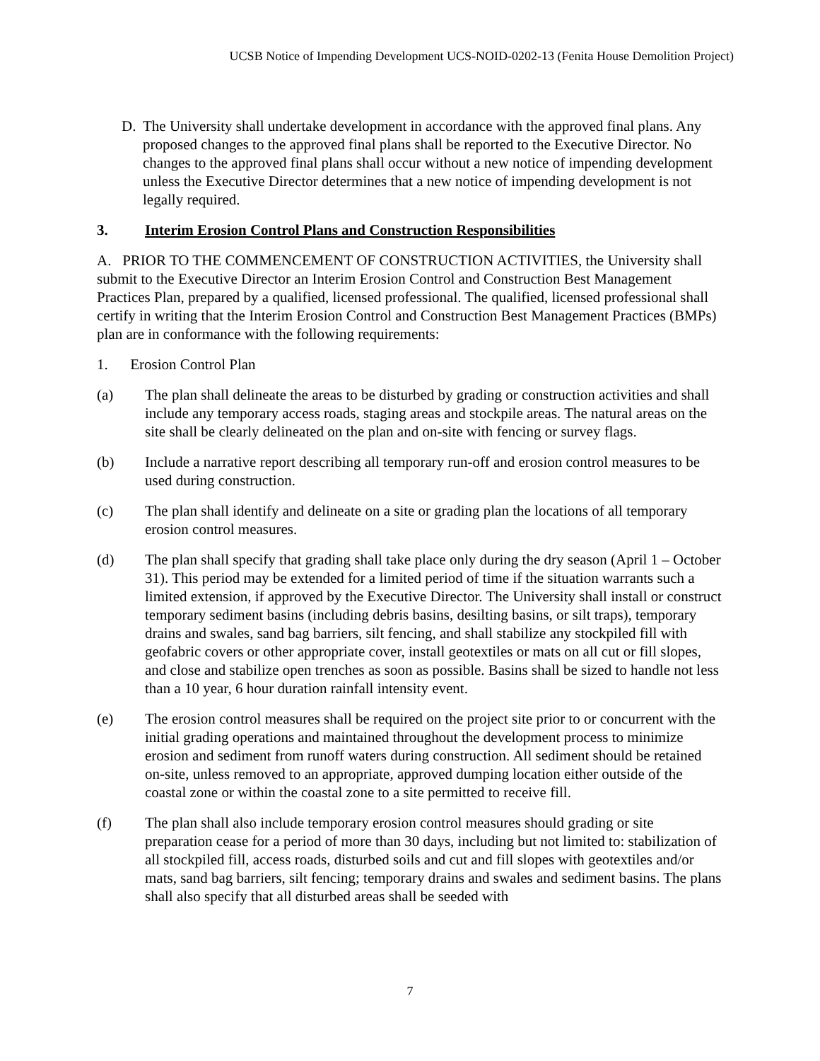UCSB Notice of Impending Development UCS-NOID-0202-13 (Fenita House Demolition Project)
D. The University shall undertake development in accordance with the approved final plans. Any proposed changes to the approved final plans shall be reported to the Executive Director. No changes to the approved final plans shall occur without a new notice of impending development unless the Executive Director determines that a new notice of impending development is not legally required.
3. Interim Erosion Control Plans and Construction Responsibilities
A. PRIOR TO THE COMMENCEMENT OF CONSTRUCTION ACTIVITIES, the University shall submit to the Executive Director an Interim Erosion Control and Construction Best Management Practices Plan, prepared by a qualified, licensed professional. The qualified, licensed professional shall certify in writing that the Interim Erosion Control and Construction Best Management Practices (BMPs) plan are in conformance with the following requirements:
1. Erosion Control Plan
(a) The plan shall delineate the areas to be disturbed by grading or construction activities and shall include any temporary access roads, staging areas and stockpile areas. The natural areas on the site shall be clearly delineated on the plan and on-site with fencing or survey flags.
(b) Include a narrative report describing all temporary run-off and erosion control measures to be used during construction.
(c) The plan shall identify and delineate on a site or grading plan the locations of all temporary erosion control measures.
(d) The plan shall specify that grading shall take place only during the dry season (April 1 – October 31). This period may be extended for a limited period of time if the situation warrants such a limited extension, if approved by the Executive Director. The University shall install or construct temporary sediment basins (including debris basins, desilting basins, or silt traps), temporary drains and swales, sand bag barriers, silt fencing, and shall stabilize any stockpiled fill with geofabric covers or other appropriate cover, install geotextiles or mats on all cut or fill slopes, and close and stabilize open trenches as soon as possible. Basins shall be sized to handle not less than a 10 year, 6 hour duration rainfall intensity event.
(e) The erosion control measures shall be required on the project site prior to or concurrent with the initial grading operations and maintained throughout the development process to minimize erosion and sediment from runoff waters during construction. All sediment should be retained on-site, unless removed to an appropriate, approved dumping location either outside of the coastal zone or within the coastal zone to a site permitted to receive fill.
(f) The plan shall also include temporary erosion control measures should grading or site preparation cease for a period of more than 30 days, including but not limited to: stabilization of all stockpiled fill, access roads, disturbed soils and cut and fill slopes with geotextiles and/or mats, sand bag barriers, silt fencing; temporary drains and swales and sediment basins. The plans shall also specify that all disturbed areas shall be seeded with
7